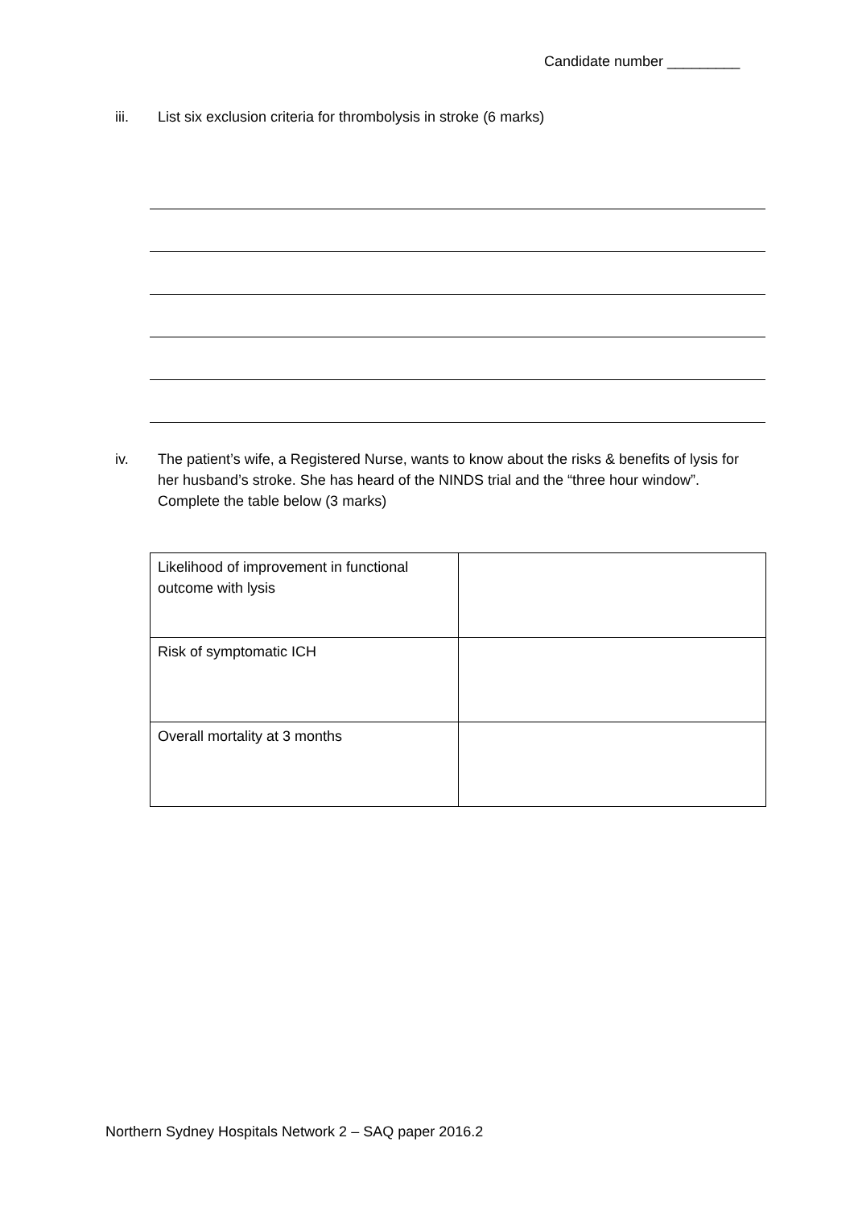Candidate number _________
iii. List six exclusion criteria for thrombolysis in stroke (6 marks)
iv. The patient’s wife, a Registered Nurse, wants to know about the risks & benefits of lysis for her husband’s stroke. She has heard of the NINDS trial and the “three hour window”. Complete the table below (3 marks)
| Likelihood of improvement in functional outcome with lysis | |
| Risk of symptomatic ICH | |
| Overall mortality at 3 months | |
Northern Sydney Hospitals Network 2 – SAQ paper 2016.2